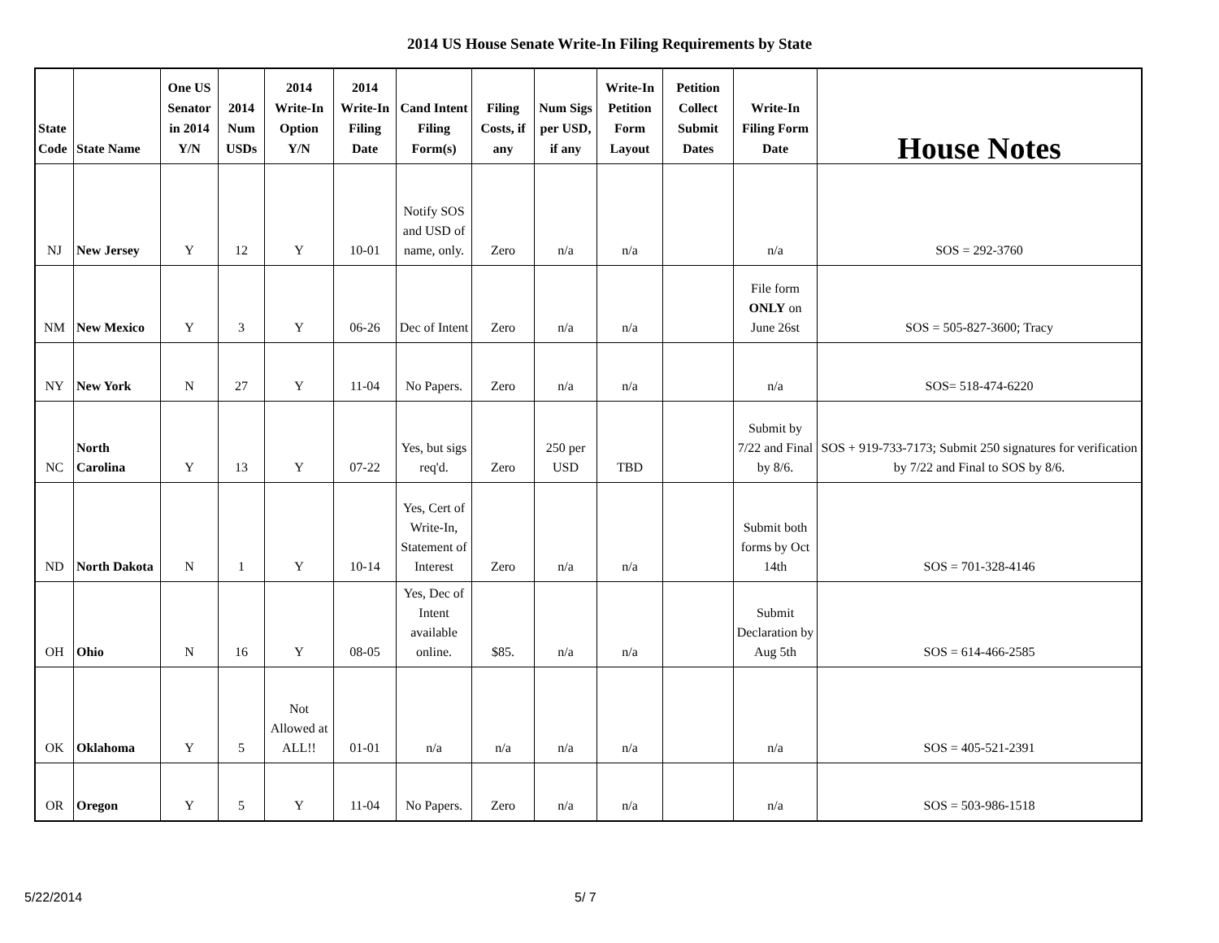2014 US House Senate Write-In Filing Requirements by State
| State Code | State Name | One US Senator in 2014 Y/N | 2014 Num USDs | 2014 Write-In Option Y/N | 2014 Write-In Filing Date | Cand Intent Filing Form(s) | Filing Costs, if any | Num Sigs per USD, if any | Write-In Petition Form Layout | Petition Collect Submit Dates | Write-In Filing Form Date | House Notes |
| --- | --- | --- | --- | --- | --- | --- | --- | --- | --- | --- | --- | --- |
| NJ | New Jersey | Y | 12 | Y | 10-01 | Notify SOS and USD of name, only. | Zero | n/a | n/a | | n/a | SOS = 292-3760 |
| NM | New Mexico | Y | 3 | Y | 06-26 | Dec of Intent | Zero | n/a | n/a | | File form ONLY on June 26st | SOS = 505-827-3600; Tracy |
| NY | New York | N | 27 | Y | 11-04 | No Papers. | Zero | n/a | n/a | | n/a | SOS= 518-474-6220 |
| NC | North Carolina | Y | 13 | Y | 07-22 | Yes, but sigs req'd. | Zero | 250 per USD | TBD | | Submit by 7/22 and Final by 8/6. | SOS + 919-733-7173; Submit 250 signatures for verification by 7/22 and Final to SOS by 8/6. |
| ND | North Dakota | N | 1 | Y | 10-14 | Yes, Cert of Write-In, Statement of Interest | Zero | n/a | n/a | | Submit both forms by Oct 14th | SOS = 701-328-4146 |
| OH | Ohio | N | 16 | Y | 08-05 | Yes, Dec of Intent available online. | $85. | n/a | n/a | | Submit Declaration by Aug 5th | SOS = 614-466-2585 |
| OK | Oklahoma | Y | 5 | Not Allowed at ALL!! | 01-01 | n/a | n/a | n/a | n/a | | n/a | SOS = 405-521-2391 |
| OR | Oregon | Y | 5 | Y | 11-04 | No Papers. | Zero | n/a | n/a | | n/a | SOS = 503-986-1518 |
5/22/2014 5/ 7